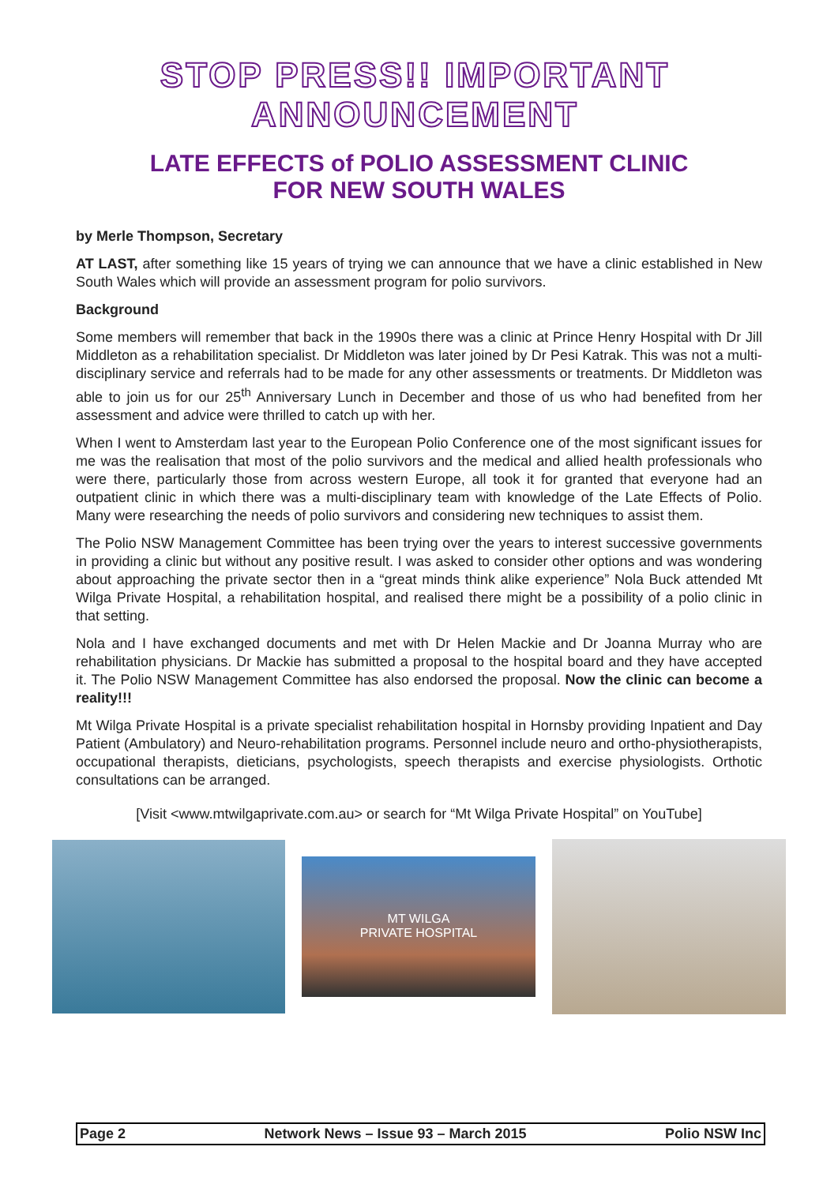STOP PRESS!! IMPORTANT ANNOUNCEMENT
LATE EFFECTS of POLIO ASSESSMENT CLINIC
FOR NEW SOUTH WALES
by Merle Thompson, Secretary
AT LAST, after something like 15 years of trying we can announce that we have a clinic established in New South Wales which will provide an assessment program for polio survivors.
Background
Some members will remember that back in the 1990s there was a clinic at Prince Henry Hospital with Dr Jill Middleton as a rehabilitation specialist. Dr Middleton was later joined by Dr Pesi Katrak. This was not a multi-disciplinary service and referrals had to be made for any other assessments or treatments. Dr Middleton was able to join us for our 25<sup>th</sup> Anniversary Lunch in December and those of us who had benefited from her assessment and advice were thrilled to catch up with her.
When I went to Amsterdam last year to the European Polio Conference one of the most significant issues for me was the realisation that most of the polio survivors and the medical and allied health professionals who were there, particularly those from across western Europe, all took it for granted that everyone had an outpatient clinic in which there was a multi-disciplinary team with knowledge of the Late Effects of Polio. Many were researching the needs of polio survivors and considering new techniques to assist them.
The Polio NSW Management Committee has been trying over the years to interest successive governments in providing a clinic but without any positive result. I was asked to consider other options and was wondering about approaching the private sector then in a “great minds think alike experience” Nola Buck attended Mt Wilga Private Hospital, a rehabilitation hospital, and realised there might be a possibility of a polio clinic in that setting.
Nola and I have exchanged documents and met with Dr Helen Mackie and Dr Joanna Murray who are rehabilitation physicians. Dr Mackie has submitted a proposal to the hospital board and they have accepted it. The Polio NSW Management Committee has also endorsed the proposal. Now the clinic can become a reality!!!
Mt Wilga Private Hospital is a private specialist rehabilitation hospital in Hornsby providing Inpatient and Day Patient (Ambulatory) and Neuro-rehabilitation programs. Personnel include neuro and ortho-physiotherapists, occupational therapists, dieticians, psychologists, speech therapists and exercise physiologists. Orthotic consultations can be arranged.
[Visit <www.mtwilgaprivate.com.au> or search for “Mt Wilga Private Hospital” on YouTube]
MT WILGA
PRIVATE HOSPITAL
Page 2 Network News – Issue 93 – March 2015 Polio NSW Inc